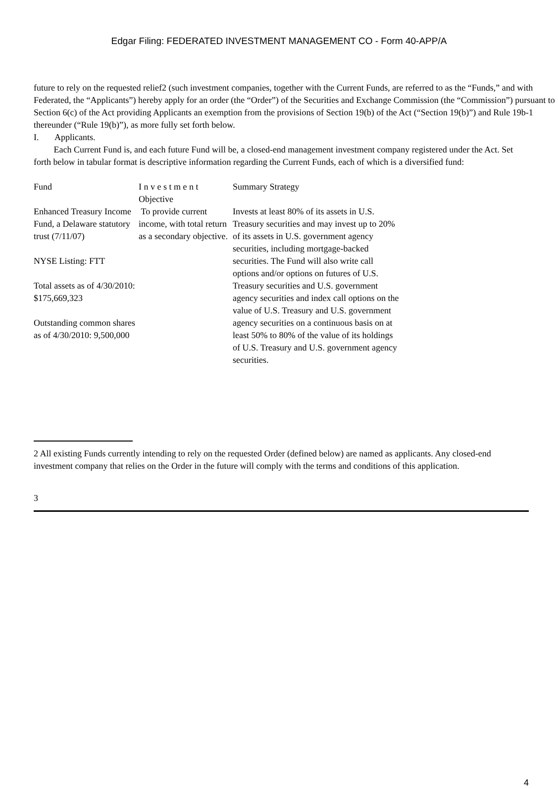Edgar Filing: FEDERATED INVESTMENT MANAGEMENT CO - Form 40-APP/A
future to rely on the requested relief2 (such investment companies, together with the Current Funds, are referred to as the “Funds,” and with Federated, the “Applicants”) hereby apply for an order (the “Order”) of the Securities and Exchange Commission (the “Commission”) pursuant to Section 6(c) of the Act providing Applicants an exemption from the provisions of Section 19(b) of the Act (“Section 19(b)”) and Rule 19b-1 thereunder (“Rule 19(b)”), as more fully set forth below.
I. Applicants.
Each Current Fund is, and each future Fund will be, a closed-end management investment company registered under the Act. Set forth below in tabular format is descriptive information regarding the Current Funds, each of which is a diversified fund:
| Fund | I n v e s t m e n t Objective | Summary Strategy |
| Enhanced Treasury Income Fund, a Delaware statutory trust (7/11/07) NYSE Listing: FTT Total assets as of 4/30/2010: $175,669,323 Outstanding common shares as of 4/30/2010: 9,500,000 | To provide current income, with total return as a secondary objective. | Invests at least 80% of its assets in U.S. Treasury securities and may invest up to 20% of its assets in U.S. government agency securities, including mortgage-backed securities. The Fund will also write call options and/or options on futures of U.S. Treasury securities and U.S. government agency securities and index call options on the value of U.S. Treasury and U.S. government agency securities on a continuous basis on at least 50% to 80% of the value of its holdings of U.S. Treasury and U.S. government agency securities. |
2 All existing Funds currently intending to rely on the requested Order (defined below) are named as applicants. Any closed-end investment company that relies on the Order in the future will comply with the terms and conditions of this application.
3
4